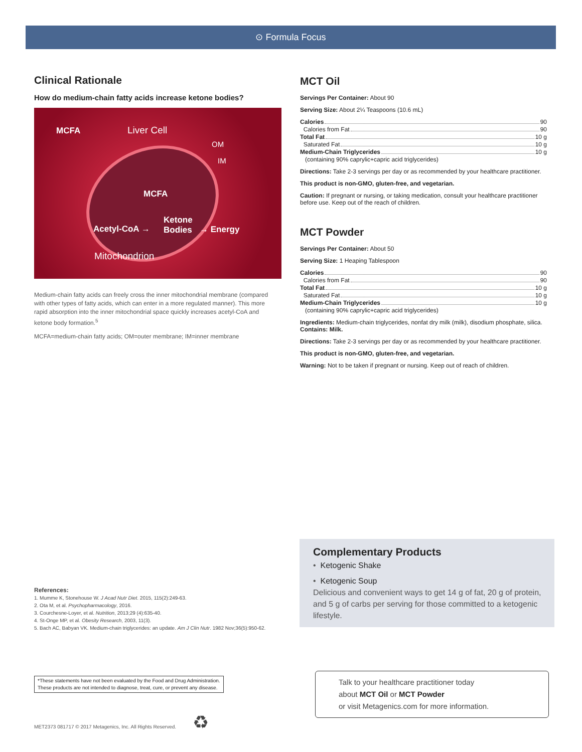⊙ Formula Focus
Clinical Rationale
How do medium-chain fatty acids increase ketone bodies?
MCFA Liver Cell
OM
IM
MCFA
Acetyl-CoA →
Ketone
Bodies → Energy
Mitochondrion
Medium-chain fatty acids can freely cross the inner mitochondrial membrane (compared with other types of fatty acids, which can enter in a more regulated manner). This more rapid absorption into the inner mitochondrial space quickly increases acetyl-CoA and ketone body formation.<sup>5</sup>
MCFA=medium-chain fatty acids; OM=outer membrane; IM=inner membrane
MCT Oil
Servings Per Container: About 90
Serving Size: About 2¼ Teaspoons (10.6 mL)
Calories 90
Calories from Fat 90
Total Fat 10 g
Saturated Fat 10 g
Medium-Chain Triglycerides 10 g
(containing 90% caprylic+capric acid triglycerides)
Directions: Take 2-3 servings per day or as recommended by your healthcare practitioner.
This product is non-GMO, gluten-free, and vegetarian.
Caution: If pregnant or nursing, or taking medication, consult your healthcare practitioner before use. Keep out of the reach of children.
MCT Powder
Servings Per Container: About 50
Serving Size: 1 Heaping Tablespoon
Calories 90
Calories from Fat 90
Total Fat 10 g
Saturated Fat 10 g
Medium-Chain Triglycerides 10 g
(containing 90% caprylic+capric acid triglycerides)
Ingredients: Medium-chain triglycerides, nonfat dry milk (milk), disodium phosphate, silica.
Contains: Milk.
Directions: Take 2-3 servings per day or as recommended by your healthcare practitioner.
This product is non-GMO, gluten-free, and vegetarian.
Warning: Not to be taken if pregnant or nursing. Keep out of reach of children.
References:
1. Mumme K, Stonehouse W. J Acad Nutr Diet. 2015, 115(2):249-63.
2. Ota M, et al. Psychopharmacology, 2016.
3. Courchesne-Loyer, et al. Nutrition, 2013;29 (4):635-40.
4. St-Onge MP, et al. Obesity Research, 2003, 11(3).
5. Bach AC, Babyan VK. Medium-chain triglycerides: an update. Am J Clin Nutr. 1982 Nov;36(5):950-62.
Complementary Products
• Ketogenic Shake
• Ketogenic Soup
Delicious and convenient ways to get 14 g of fat, 20 g of protein, and 5 g of carbs per serving for those committed to a ketogenic lifestyle.
*These statements have not been evaluated by the Food and Drug Administration.
These products are not intended to diagnose, treat, cure, or prevent any disease.
MET2373 081717 © 2017 Metagenics, Inc. All Rights Reserved. ♻
Talk to your healthcare practitioner today
about MCT Oil or MCT Powder
or visit Metagenics.com for more information.